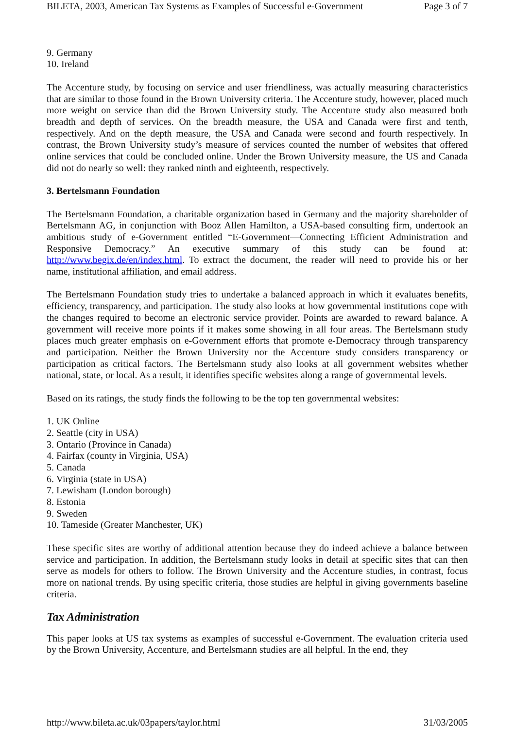BILETA, 2003, American Tax Systems as Examples of Successful e-Government Page 3 of 7
9. Germany
10. Ireland
The Accenture study, by focusing on service and user friendliness, was actually measuring characteristics that are similar to those found in the Brown University criteria. The Accenture study, however, placed much more weight on service than did the Brown University study. The Accenture study also measured both breadth and depth of services. On the breadth measure, the USA and Canada were first and tenth, respectively. And on the depth measure, the USA and Canada were second and fourth respectively. In contrast, the Brown University study’s measure of services counted the number of websites that offered online services that could be concluded online. Under the Brown University measure, the US and Canada did not do nearly so well: they ranked ninth and eighteenth, respectively.
3. Bertelsmann Foundation
The Bertelsmann Foundation, a charitable organization based in Germany and the majority shareholder of Bertelsmann AG, in conjunction with Booz Allen Hamilton, a USA-based consulting firm, undertook an ambitious study of e-Government entitled “E-Government—Connecting Efficient Administration and Responsive Democracy.” An executive summary of this study can be found at: http://www.begix.de/en/index.html. To extract the document, the reader will need to provide his or her name, institutional affiliation, and email address.
The Bertelsmann Foundation study tries to undertake a balanced approach in which it evaluates benefits, efficiency, transparency, and participation. The study also looks at how governmental institutions cope with the changes required to become an electronic service provider. Points are awarded to reward balance. A government will receive more points if it makes some showing in all four areas. The Bertelsmann study places much greater emphasis on e-Government efforts that promote e-Democracy through transparency and participation. Neither the Brown University nor the Accenture study considers transparency or participation as critical factors. The Bertelsmann study also looks at all government websites whether national, state, or local. As a result, it identifies specific websites along a range of governmental levels.
Based on its ratings, the study finds the following to be the top ten governmental websites:
1. UK Online
2. Seattle (city in USA)
3. Ontario (Province in Canada)
4. Fairfax (county in Virginia, USA)
5. Canada
6. Virginia (state in USA)
7. Lewisham (London borough)
8. Estonia
9. Sweden
10. Tameside (Greater Manchester, UK)
These specific sites are worthy of additional attention because they do indeed achieve a balance between service and participation. In addition, the Bertelsmann study looks in detail at specific sites that can then serve as models for others to follow. The Brown University and the Accenture studies, in contrast, focus more on national trends. By using specific criteria, those studies are helpful in giving governments baseline criteria.
Tax Administration
This paper looks at US tax systems as examples of successful e-Government. The evaluation criteria used by the Brown University, Accenture, and Bertelsmann studies are all helpful. In the end, they
http://www.bileta.ac.uk/03papers/taylor.html 31/03/2005